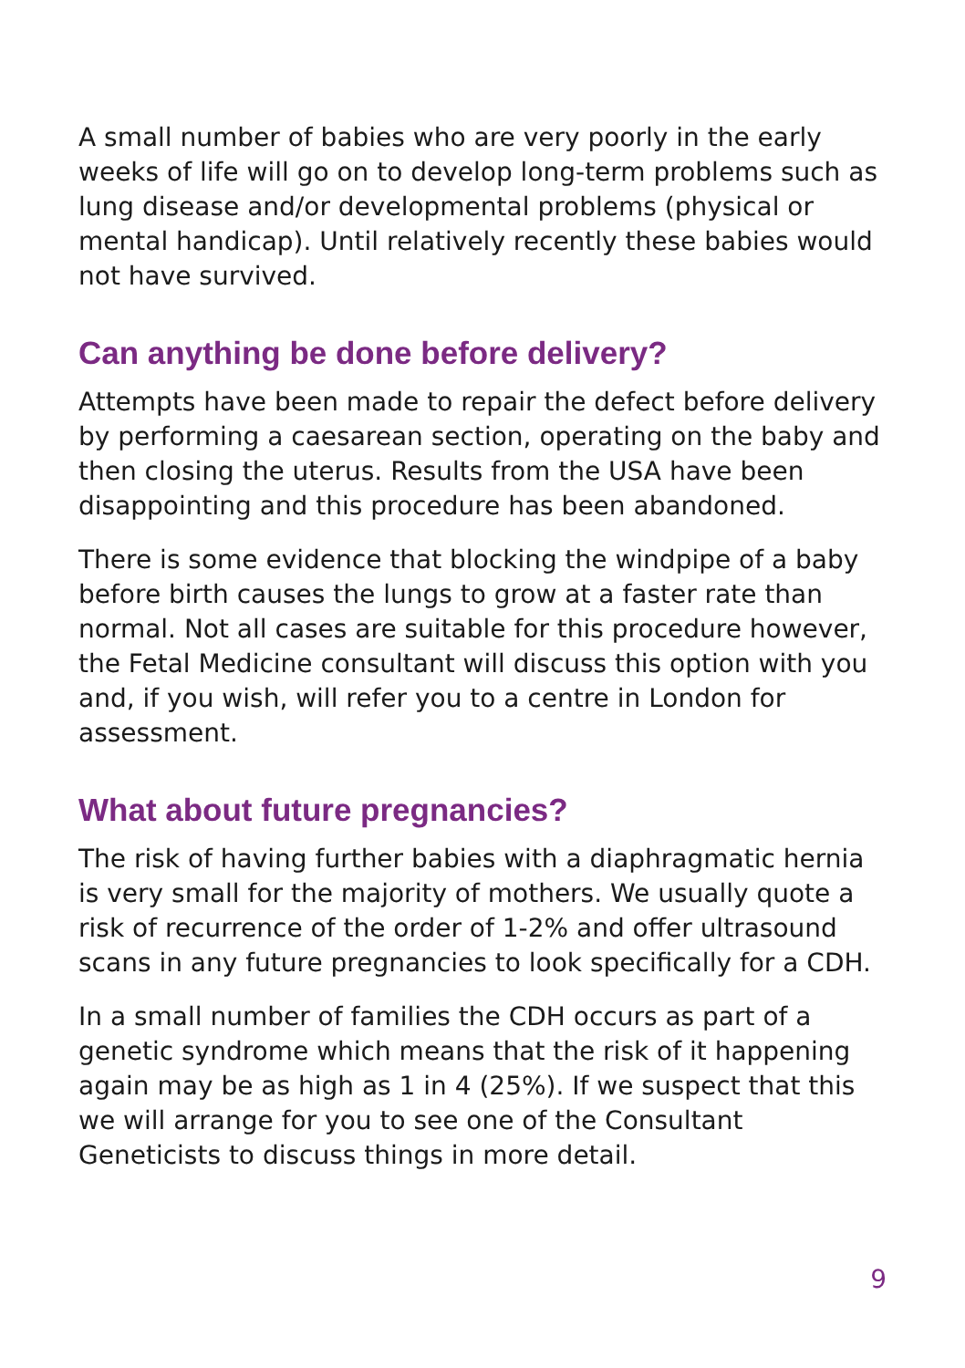A small number of babies who are very poorly in the early weeks of life will go on to develop long-term problems such as lung disease and/or developmental problems (physical or mental handicap). Until relatively recently these babies would not have survived.
Can anything be done before delivery?
Attempts have been made to repair the defect before delivery by performing a caesarean section, operating on the baby and then closing the uterus. Results from the USA have been disappointing and this procedure has been abandoned.
There is some evidence that blocking the windpipe of a baby before birth causes the lungs to grow at a faster rate than normal. Not all cases are suitable for this procedure however, the Fetal Medicine consultant will discuss this option with you and, if you wish, will refer you to a centre in London for assessment.
What about future pregnancies?
The risk of having further babies with a diaphragmatic hernia is very small for the majority of mothers. We usually quote a risk of recurrence of the order of 1-2% and offer ultrasound scans in any future pregnancies to look specifically for a CDH.
In a small number of families the CDH occurs as part of a genetic syndrome which means that the risk of it happening again may be as high as 1 in 4 (25%). If we suspect that this we will arrange for you to see one of the Consultant Geneticists to discuss things in more detail.
9